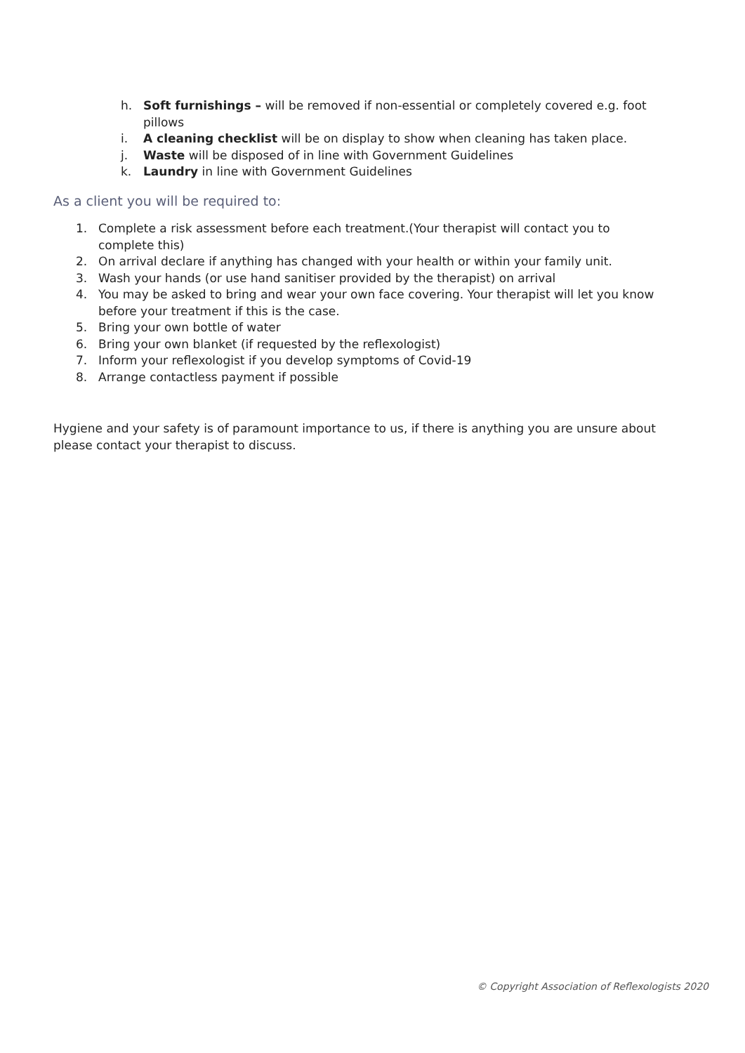h. Soft furnishings – will be removed if non-essential or completely covered e.g. foot pillows
i. A cleaning checklist will be on display to show when cleaning has taken place.
j. Waste will be disposed of in line with Government Guidelines
k. Laundry in line with Government Guidelines
As a client you will be required to:
1. Complete a risk assessment before each treatment.(Your therapist will contact you to complete this)
2. On arrival declare if anything has changed with your health or within your family unit.
3. Wash your hands (or use hand sanitiser provided by the therapist) on arrival
4. You may be asked to bring and wear your own face covering. Your therapist will let you know before your treatment if this is the case.
5. Bring your own bottle of water
6. Bring your own blanket (if requested by the reflexologist)
7. Inform your reflexologist if you develop symptoms of Covid-19
8. Arrange contactless payment if possible
Hygiene and your safety is of paramount importance to us, if there is anything you are unsure about please contact your therapist to discuss.
© Copyright Association of Reflexologists 2020